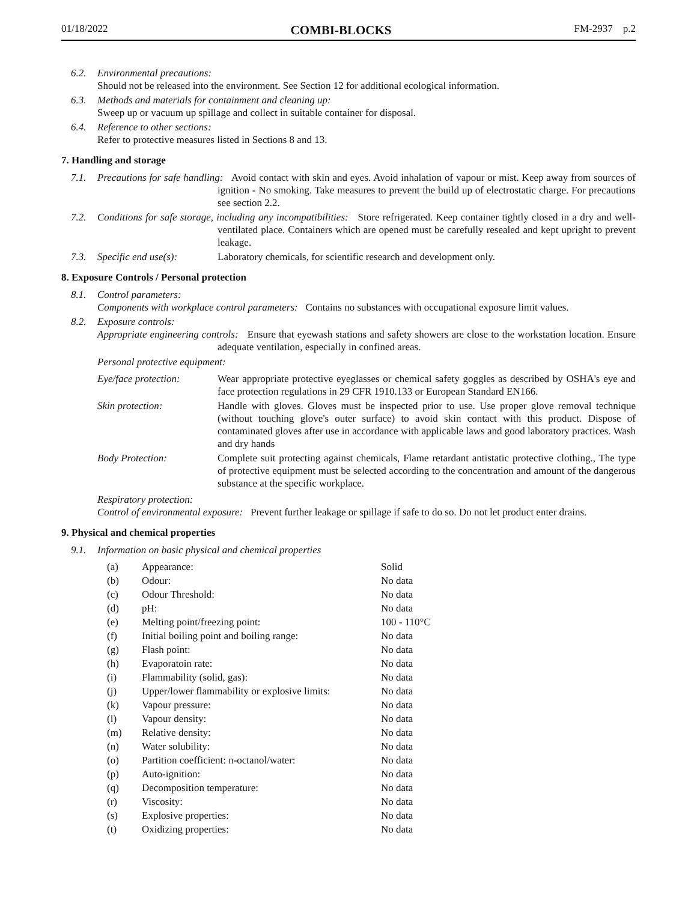01/18/2022 COMBI-BLOCKS FM-2937 p.2
6.2. Environmental precautions:
Should not be released into the environment. See Section 12 for additional ecological information.
6.3. Methods and materials for containment and cleaning up:
Sweep up or vacuum up spillage and collect in suitable container for disposal.
6.4. Reference to other sections:
Refer to protective measures listed in Sections 8 and 13.
7. Handling and storage
7.1. Precautions for safe handling: Avoid contact with skin and eyes. Avoid inhalation of vapour or mist. Keep away from sources of ignition - No smoking. Take measures to prevent the build up of electrostatic charge. For precautions see section 2.2.
7.2. Conditions for safe storage, including any incompatibilities: Store refrigerated. Keep container tightly closed in a dry and well-ventilated place. Containers which are opened must be carefully resealed and kept upright to prevent leakage.
7.3. Specific end use(s): Laboratory chemicals, for scientific research and development only.
8. Exposure Controls / Personal protection
8.1. Control parameters:
Components with workplace control parameters: Contains no substances with occupational exposure limit values.
8.2. Exposure controls:
Appropriate engineering controls: Ensure that eyewash stations and safety showers are close to the workstation location. Ensure adequate ventilation, especially in confined areas.
Personal protective equipment:
| Eye/face protection: | Wear appropriate protective eyeglasses or chemical safety goggles as described by OSHA's eye and face protection regulations in 29 CFR 1910.133 or European Standard EN166. |
| Skin protection: | Handle with gloves. Gloves must be inspected prior to use. Use proper glove removal technique (without touching glove's outer surface) to avoid skin contact with this product. Dispose of contaminated gloves after use in accordance with applicable laws and good laboratory practices. Wash and dry hands |
| Body Protection: | Complete suit protecting against chemicals, Flame retardant antistatic protective clothing., The type of protective equipment must be selected according to the concentration and amount of the dangerous substance at the specific workplace. |
Respiratory protection:
Control of environmental exposure: Prevent further leakage or spillage if safe to do so. Do not let product enter drains.
9. Physical and chemical properties
9.1. Information on basic physical and chemical properties
| (a) | Appearance: | Solid |
| (b) | Odour: | No data |
| (c) | Odour Threshold: | No data |
| (d) | pH: | No data |
| (e) | Melting point/freezing point: | 100 - 110°C |
| (f) | Initial boiling point and boiling range: | No data |
| (g) | Flash point: | No data |
| (h) | Evaporatoin rate: | No data |
| (i) | Flammability (solid, gas): | No data |
| (j) | Upper/lower flammability or explosive limits: | No data |
| (k) | Vapour pressure: | No data |
| (l) | Vapour density: | No data |
| (m) | Relative density: | No data |
| (n) | Water solubility: | No data |
| (o) | Partition coefficient: n-octanol/water: | No data |
| (p) | Auto-ignition: | No data |
| (q) | Decomposition temperature: | No data |
| (r) | Viscosity: | No data |
| (s) | Explosive properties: | No data |
| (t) | Oxidizing properties: | No data |